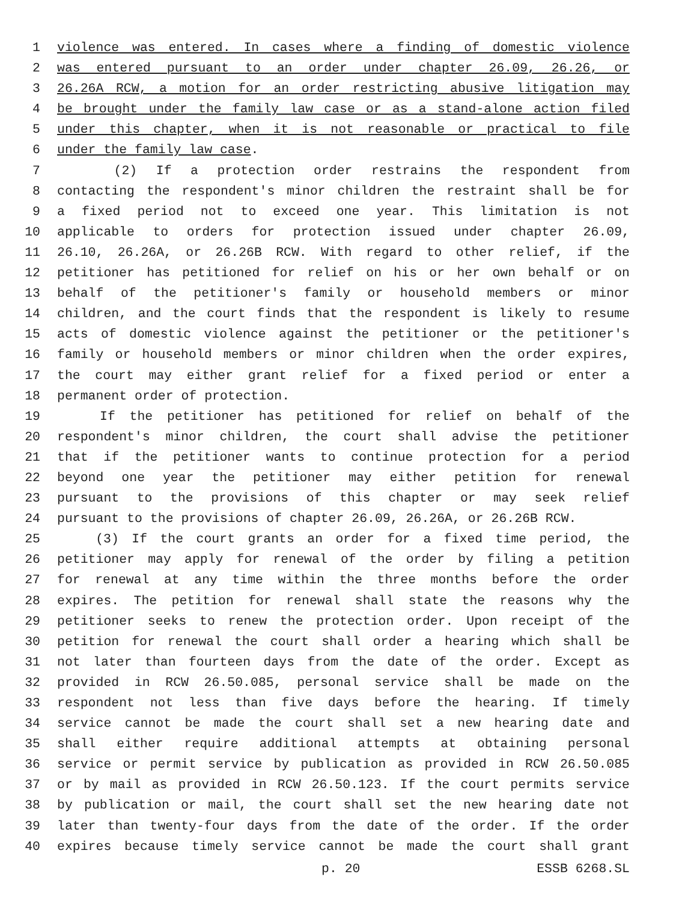1 violence was entered. In cases where a finding of domestic violence
2 was entered pursuant to an order under chapter 26.09, 26.26, or
3 26.26A RCW, a motion for an order restricting abusive litigation may
4 be brought under the family law case or as a stand-alone action filed
5 under this chapter, when it is not reasonable or practical to file
6 under the family law case.
7 (2) If a protection order restrains the respondent from
8 contacting the respondent's minor children the restraint shall be for
9 a fixed period not to exceed one year. This limitation is not
10 applicable to orders for protection issued under chapter 26.09,
11 26.10, 26.26A, or 26.26B RCW. With regard to other relief, if the
12 petitioner has petitioned for relief on his or her own behalf or on
13 behalf of the petitioner's family or household members or minor
14 children, and the court finds that the respondent is likely to resume
15 acts of domestic violence against the petitioner or the petitioner's
16 family or household members or minor children when the order expires,
17 the court may either grant relief for a fixed period or enter a
18 permanent order of protection.
19 If the petitioner has petitioned for relief on behalf of the
20 respondent's minor children, the court shall advise the petitioner
21 that if the petitioner wants to continue protection for a period
22 beyond one year the petitioner may either petition for renewal
23 pursuant to the provisions of this chapter or may seek relief
24 pursuant to the provisions of chapter 26.09, 26.26A, or 26.26B RCW.
25 (3) If the court grants an order for a fixed time period, the
26 petitioner may apply for renewal of the order by filing a petition
27 for renewal at any time within the three months before the order
28 expires. The petition for renewal shall state the reasons why the
29 petitioner seeks to renew the protection order. Upon receipt of the
30 petition for renewal the court shall order a hearing which shall be
31 not later than fourteen days from the date of the order. Except as
32 provided in RCW 26.50.085, personal service shall be made on the
33 respondent not less than five days before the hearing. If timely
34 service cannot be made the court shall set a new hearing date and
35 shall either require additional attempts at obtaining personal
36 service or permit service by publication as provided in RCW 26.50.085
37 or by mail as provided in RCW 26.50.123. If the court permits service
38 by publication or mail, the court shall set the new hearing date not
39 later than twenty-four days from the date of the order. If the order
40 expires because timely service cannot be made the court shall grant
p. 20 ESSB 6268.SL